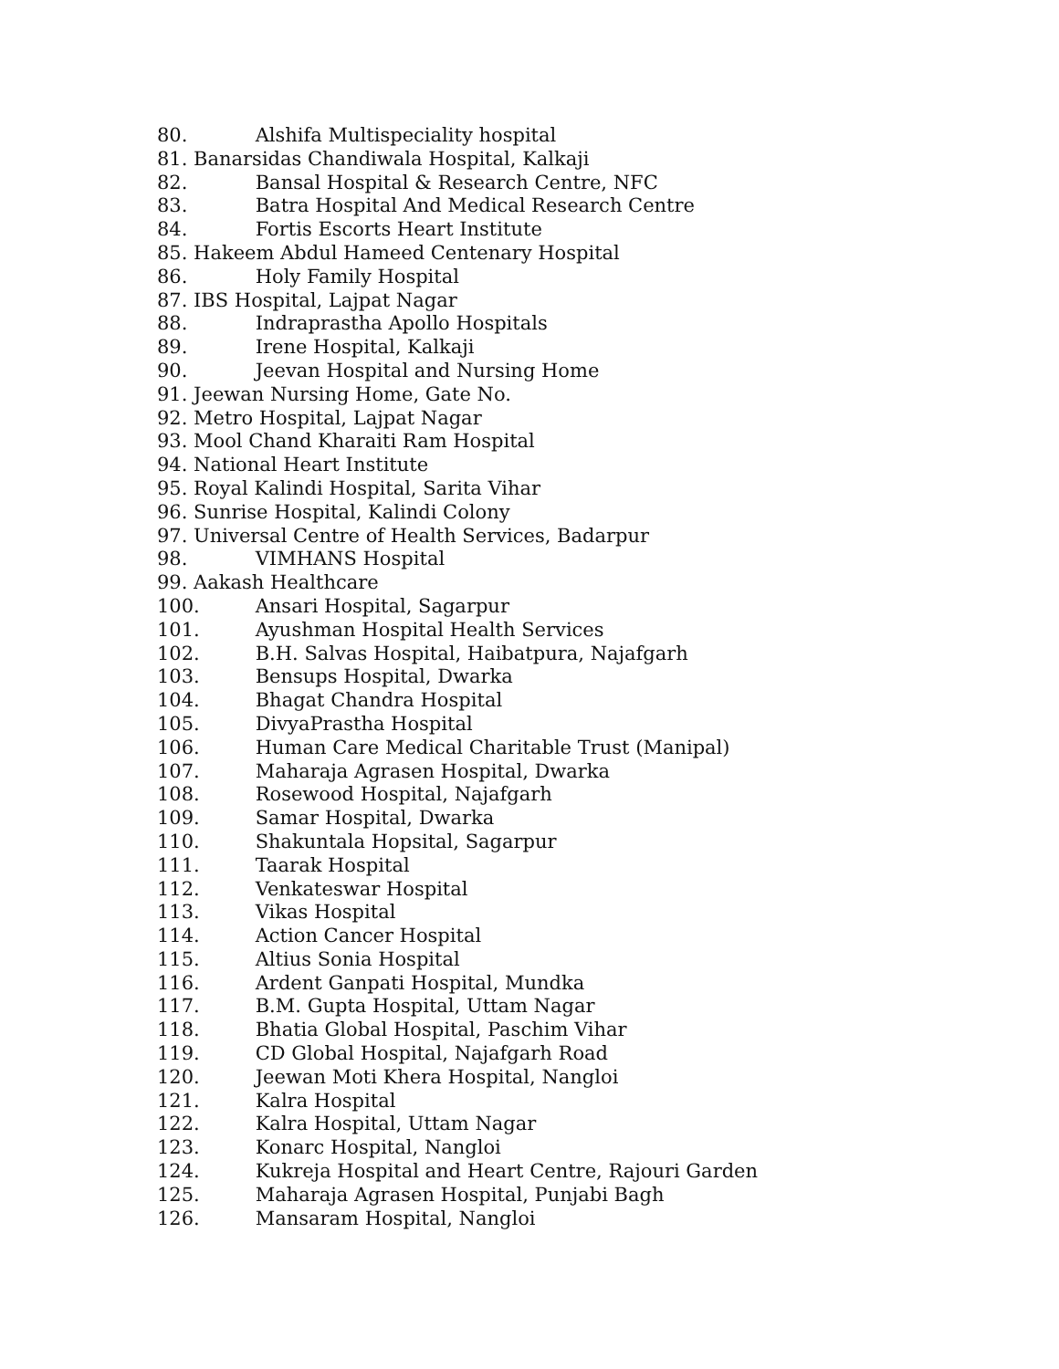80. Alshifa Multispeciality hospital
81. Banarsidas Chandiwala Hospital, Kalkaji
82. Bansal Hospital & Research Centre, NFC
83. Batra Hospital And Medical Research Centre
84. Fortis Escorts Heart Institute
85. Hakeem Abdul Hameed Centenary Hospital
86. Holy Family Hospital
87. IBS Hospital, Lajpat Nagar
88. Indraprastha Apollo Hospitals
89. Irene Hospital, Kalkaji
90. Jeevan Hospital and Nursing Home
91. Jeewan Nursing Home, Gate No.
92. Metro Hospital, Lajpat Nagar
93. Mool Chand Kharaiti Ram Hospital
94. National Heart Institute
95. Royal Kalindi Hospital, Sarita Vihar
96. Sunrise Hospital, Kalindi Colony
97. Universal Centre of Health Services, Badarpur
98. VIMHANS Hospital
99. Aakash Healthcare
100. Ansari Hospital, Sagarpur
101. Ayushman Hospital Health Services
102. B.H. Salvas Hospital, Haibatpura, Najafgarh
103. Bensups Hospital, Dwarka
104. Bhagat Chandra Hospital
105. DivyaPrastha Hospital
106. Human Care Medical Charitable Trust (Manipal)
107. Maharaja Agrasen Hospital, Dwarka
108. Rosewood Hospital, Najafgarh
109. Samar Hospital, Dwarka
110. Shakuntala Hopsital, Sagarpur
111. Taarak Hospital
112. Venkateswar Hospital
113. Vikas Hospital
114. Action Cancer Hospital
115. Altius Sonia Hospital
116. Ardent Ganpati Hospital, Mundka
117. B.M. Gupta Hospital, Uttam Nagar
118. Bhatia Global Hospital, Paschim Vihar
119. CD Global Hospital, Najafgarh Road
120. Jeewan Moti Khera Hospital, Nangloi
121. Kalra Hospital
122. Kalra Hospital, Uttam Nagar
123. Konarc Hospital, Nangloi
124. Kukreja Hospital and Heart Centre, Rajouri Garden
125. Maharaja Agrasen Hospital, Punjabi Bagh
126. Mansaram Hospital, Nangloi